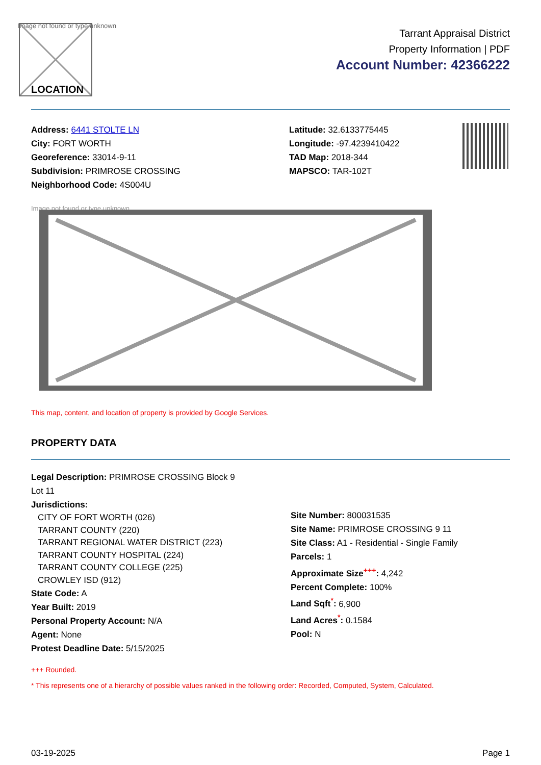Image not found or type unknown
LOCATION
Tarrant Appraisal District
Property Information | PDF
Account Number: 42366222
Address: 6441 STOLTE LN
City: FORT WORTH
Georeference: 33014-9-11
Subdivision: PRIMROSE CROSSING
Neighborhood Code: 4S004U
Latitude: 32.6133775445
Longitude: -97.4239410422
TAD Map: 2018-344
MAPSCO: TAR-102T
Image not found or type unknown
This map, content, and location of property is provided by Google Services.
PROPERTY DATA
Legal Description: PRIMROSE CROSSING Block 9
Lot 11
Jurisdictions:
CITY OF FORT WORTH (026)
TARRANT COUNTY (220)
TARRANT REGIONAL WATER DISTRICT (223)
TARRANT COUNTY HOSPITAL (224)
TARRANT COUNTY COLLEGE (225)
CROWLEY ISD (912)
State Code: A
Year Built: 2019
Personal Property Account: N/A
Agent: None
Protest Deadline Date: 5/15/2025
Site Number: 800031535
Site Name: PRIMROSE CROSSING 9 11
Site Class: A1 - Residential - Single Family
Parcels: 1
Approximate Size<sup>+++</sup>: 4,242
Percent Complete: 100%
Land Sqft<sup>*</sup>: 6,900
Land Acres<sup>*</sup>: 0.1584
Pool: N
+++ Rounded.
* This represents one of a hierarchy of possible values ranked in the following order: Recorded, Computed, System, Calculated.
03-19-2025 Page 1